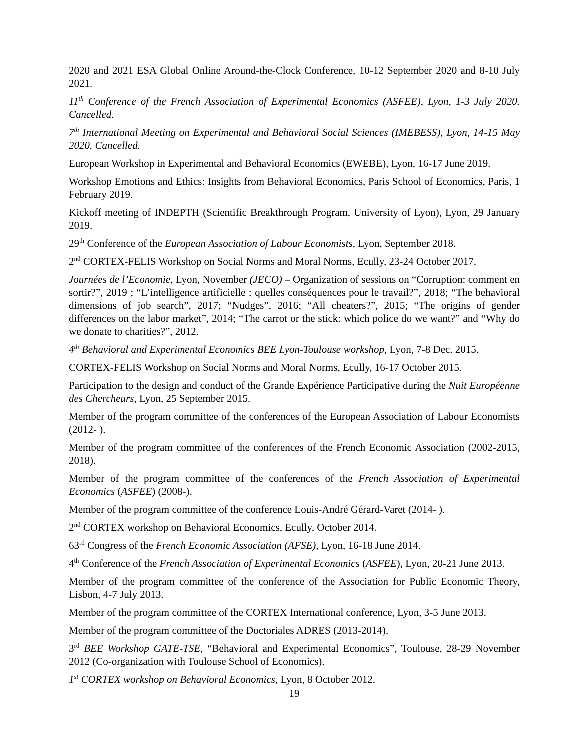2020 and 2021 ESA Global Online Around-the-Clock Conference, 10-12 September 2020 and 8-10 July 2021.
11<sup>th</sup> Conference of the French Association of Experimental Economics (ASFEE), Lyon, 1-3 July 2020. Cancelled.
7<sup>th</sup> International Meeting on Experimental and Behavioral Social Sciences (IMEBESS), Lyon, 14-15 May 2020. Cancelled.
European Workshop in Experimental and Behavioral Economics (EWEBE), Lyon, 16-17 June 2019.
Workshop Emotions and Ethics: Insights from Behavioral Economics, Paris School of Economics, Paris, 1 February 2019.
Kickoff meeting of INDEPTH (Scientific Breakthrough Program, University of Lyon), Lyon, 29 January 2019.
29<sup>th</sup> Conference of the European Association of Labour Economists, Lyon, September 2018.
2<sup>nd</sup> CORTEX-FELIS Workshop on Social Norms and Moral Norms, Ecully, 23-24 October 2017.
Journées de l’Economie, Lyon, November (JECO) – Organization of sessions on “Corruption: comment en sortir?”, 2019 ; “L’intelligence artificielle : quelles conséquences pour le travail?”, 2018; “The behavioral dimensions of job search”, 2017; “Nudges”, 2016; “All cheaters?”, 2015; “The origins of gender differences on the labor market”, 2014; “The carrot or the stick: which police do we want?” and “Why do we donate to charities?”, 2012.
4<sup>th</sup> Behavioral and Experimental Economics BEE Lyon-Toulouse workshop, Lyon, 7-8 Dec. 2015.
CORTEX-FELIS Workshop on Social Norms and Moral Norms, Ecully, 16-17 October 2015.
Participation to the design and conduct of the Grande Expérience Participative during the Nuit Européenne des Chercheurs, Lyon, 25 September 2015.
Member of the program committee of the conferences of the European Association of Labour Economists (2012- ).
Member of the program committee of the conferences of the French Economic Association (2002-2015, 2018).
Member of the program committee of the conferences of the French Association of Experimental Economics (ASFEE) (2008-).
Member of the program committee of the conference Louis-André Gérard-Varet (2014- ).
2<sup>nd</sup> CORTEX workshop on Behavioral Economics, Ecully, October 2014.
63<sup>rd</sup> Congress of the French Economic Association (AFSE), Lyon, 16-18 June 2014.
4<sup>th</sup> Conference of the French Association of Experimental Economics (ASFEE), Lyon, 20-21 June 2013.
Member of the program committee of the conference of the Association for Public Economic Theory, Lisbon, 4-7 July 2013.
Member of the program committee of the CORTEX International conference, Lyon, 3-5 June 2013.
Member of the program committee of the Doctoriales ADRES (2013-2014).
3<sup>rd</sup> BEE Workshop GATE-TSE, “Behavioral and Experimental Economics”, Toulouse, 28-29 November 2012 (Co-organization with Toulouse School of Economics).
1<sup>st</sup> CORTEX workshop on Behavioral Economics, Lyon, 8 October 2012.
19